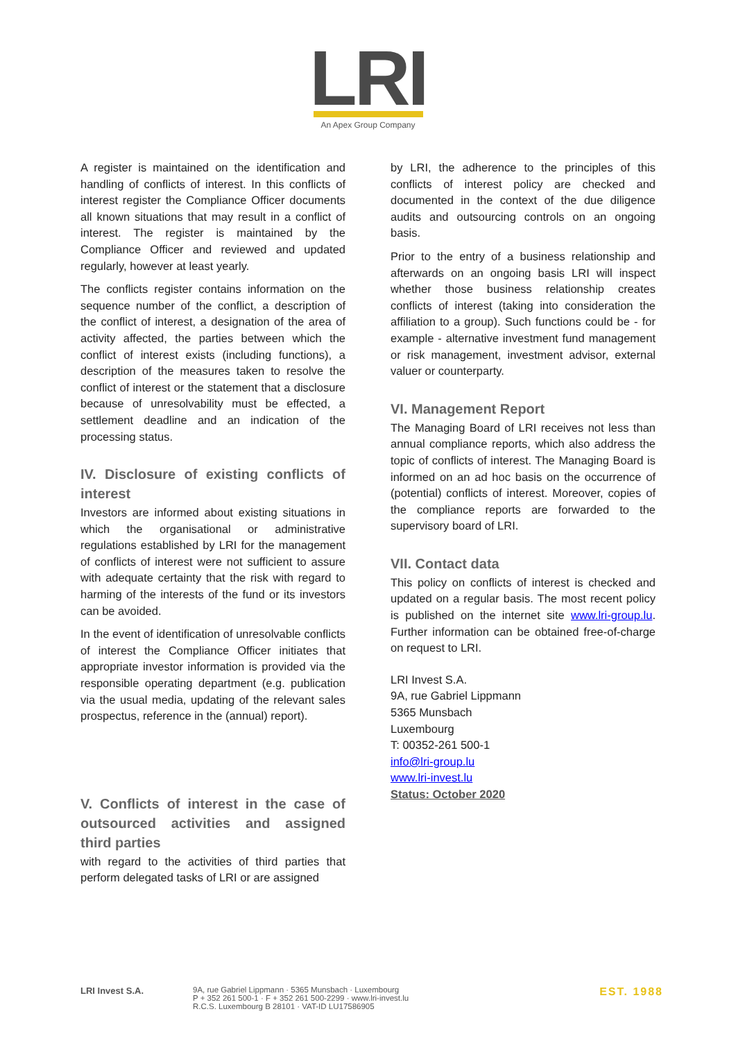LRI
An Apex Group Company
A register is maintained on the identification and handling of conflicts of interest. In this conflicts of interest register the Compliance Officer documents all known situations that may result in a conflict of interest. The register is maintained by the Compliance Officer and reviewed and updated regularly, however at least yearly.
The conflicts register contains information on the sequence number of the conflict, a description of the conflict of interest, a designation of the area of activity affected, the parties between which the conflict of interest exists (including functions), a description of the measures taken to resolve the conflict of interest or the statement that a disclosure because of unresolvability must be effected, a settlement deadline and an indication of the processing status.
IV. Disclosure of existing conflicts of interest
Investors are informed about existing situations in which the organisational or administrative regulations established by LRI for the management of conflicts of interest were not sufficient to assure with adequate certainty that the risk with regard to harming of the interests of the fund or its investors can be avoided.
In the event of identification of unresolvable conflicts of interest the Compliance Officer initiates that appropriate investor information is provided via the responsible operating department (e.g. publication via the usual media, updating of the relevant sales prospectus, reference in the (annual) report).
V. Conflicts of interest in the case of outsourced activities and assigned third parties
with regard to the activities of third parties that perform delegated tasks of LRI or are assigned
by LRI, the adherence to the principles of this conflicts of interest policy are checked and documented in the context of the due diligence audits and outsourcing controls on an ongoing basis.
Prior to the entry of a business relationship and afterwards on an ongoing basis LRI will inspect whether those business relationship creates conflicts of interest (taking into consideration the affiliation to a group). Such functions could be - for example - alternative investment fund management or risk management, investment advisor, external valuer or counterparty.
VI. Management Report
The Managing Board of LRI receives not less than annual compliance reports, which also address the topic of conflicts of interest. The Managing Board is informed on an ad hoc basis on the occurrence of (potential) conflicts of interest. Moreover, copies of the compliance reports are forwarded to the supervisory board of LRI.
VII. Contact data
This policy on conflicts of interest is checked and updated on a regular basis. The most recent policy is published on the internet site www.lri-group.lu. Further information can be obtained free-of-charge on request to LRI.
LRI Invest S.A.
9A, rue Gabriel Lippmann
5365 Munsbach
Luxembourg
T: 00352-261 500-1
info@lri-group.lu
www.lri-invest.lu
Status: October 2020
LRI Invest S.A. 9A, rue Gabriel Lippmann · 5365 Munsbach · Luxembourg
P + 352 261 500-1 · F + 352 261 500-2299 · www.lri-invest.lu
R.C.S. Luxembourg B 28101 · VAT-ID LU17586905
EST. 1988